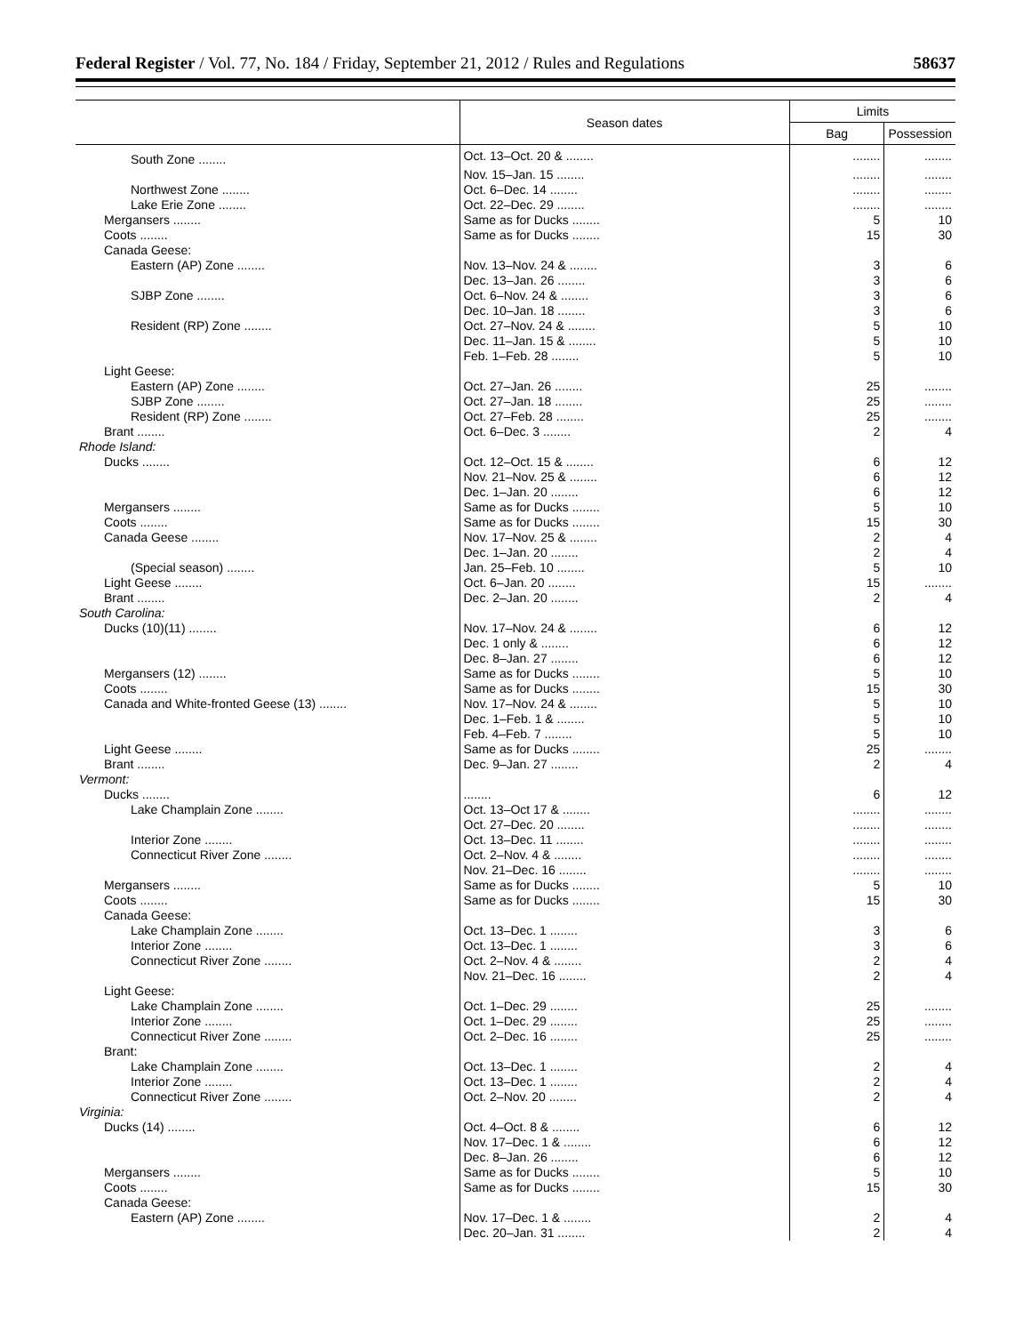Federal Register / Vol. 77, No. 184 / Friday, September 21, 2012 / Rules and Regulations 58637
| | Season dates | Limits | |
| --- | --- | --- | --- |
| | | Bag | Possession |
| South Zone ........ | Oct. 13–Oct. 20 & ........ | ........ | ........ |
| | Nov. 15–Jan. 15 ........ | ........ | ........ |
| Northwest Zone ........ | Oct. 6–Dec. 14 ........ | ........ | ........ |
| Lake Erie Zone ........ | Oct. 22–Dec. 29 ........ | ........ | ........ |
| Mergansers ........ | Same as for Ducks ........ | 5 | 10 |
| Coots ........ | Same as for Ducks ........ | 15 | 30 |
| Canada Geese: | | | |
| Eastern (AP) Zone ........ | Nov. 13–Nov. 24 & ........ | 3 | 6 |
| | Dec. 13–Jan. 26 ........ | 3 | 6 |
| SJBP Zone ........ | Oct. 6–Nov. 24 & ........ | 3 | 6 |
| | Dec. 10–Jan. 18 ........ | 3 | 6 |
| Resident (RP) Zone ........ | Oct. 27–Nov. 24 & ........ | 5 | 10 |
| | Dec. 11–Jan. 15 & ........ | 5 | 10 |
| | Feb. 1–Feb. 28 ........ | 5 | 10 |
| Light Geese: | | | |
| Eastern (AP) Zone ........ | Oct. 27–Jan. 26 ........ | 25 | ........ |
| SJBP Zone ........ | Oct. 27–Jan. 18 ........ | 25 | ........ |
| Resident (RP) Zone ........ | Oct. 27–Feb. 28 ........ | 25 | ........ |
| Brant ........ | Oct. 6–Dec. 3 ........ | 2 | 4 |
| Rhode Island: | | | |
| Ducks ........ | Oct. 12–Oct. 15 & ........ | 6 | 12 |
| | Nov. 21–Nov. 25 & ........ | 6 | 12 |
| | Dec. 1–Jan. 20 ........ | 6 | 12 |
| Mergansers ........ | Same as for Ducks ........ | 5 | 10 |
| Coots ........ | Same as for Ducks ........ | 15 | 30 |
| Canada Geese ........ | Nov. 17–Nov. 25 & ........ | 2 | 4 |
| | Dec. 1–Jan. 20 ........ | 2 | 4 |
| (Special season) ........ | Jan. 25–Feb. 10 ........ | 5 | 10 |
| Light Geese ........ | Oct. 6–Jan. 20 ........ | 15 | ........ |
| Brant ........ | Dec. 2–Jan. 20 ........ | 2 | 4 |
| South Carolina: | | | |
| Ducks (10)(11) ........ | Nov. 17–Nov. 24 & ........ | 6 | 12 |
| | Dec. 1 only & ........ | 6 | 12 |
| | Dec. 8–Jan. 27 ........ | 6 | 12 |
| Mergansers (12) ........ | Same as for Ducks ........ | 5 | 10 |
| Coots ........ | Same as for Ducks ........ | 15 | 30 |
| Canada and White-fronted Geese (13) ........ | Nov. 17–Nov. 24 & ........ | 5 | 10 |
| | Dec. 1–Feb. 1 & ........ | 5 | 10 |
| | Feb. 4–Feb. 7 ........ | 5 | 10 |
| Light Geese ........ | Same as for Ducks ........ | 25 | ........ |
| Brant ........ | Dec. 9–Jan. 27 ........ | 2 | 4 |
| Vermont: | | | |
| Ducks ........ | ........ | 6 | 12 |
| Lake Champlain Zone ........ | Oct. 13–Oct 17 & ........ | ........ | ........ |
| | Oct. 27–Dec. 20 ........ | ........ | ........ |
| Interior Zone ........ | Oct. 13–Dec. 11 ........ | ........ | ........ |
| Connecticut River Zone ........ | Oct. 2–Nov. 4 & ........ | ........ | ........ |
| | Nov. 21–Dec. 16 ........ | ........ | ........ |
| Mergansers ........ | Same as for Ducks ........ | 5 | 10 |
| Coots ........ | Same as for Ducks ........ | 15 | 30 |
| Canada Geese: | | | |
| Lake Champlain Zone ........ | Oct. 13–Dec. 1 ........ | 3 | 6 |
| Interior Zone ........ | Oct. 13–Dec. 1 ........ | 3 | 6 |
| Connecticut River Zone ........ | Oct. 2–Nov. 4 & ........ | 2 | 4 |
| | Nov. 21–Dec. 16 ........ | 2 | 4 |
| Light Geese: | | | |
| Lake Champlain Zone ........ | Oct. 1–Dec. 29 ........ | 25 | ........ |
| Interior Zone ........ | Oct. 1–Dec. 29 ........ | 25 | ........ |
| Connecticut River Zone ........ | Oct. 2–Dec. 16 ........ | 25 | ........ |
| Brant: | | | |
| Lake Champlain Zone ........ | Oct. 13–Dec. 1 ........ | 2 | 4 |
| Interior Zone ........ | Oct. 13–Dec. 1 ........ | 2 | 4 |
| Connecticut River Zone ........ | Oct. 2–Nov. 20 ........ | 2 | 4 |
| Virginia: | | | |
| Ducks (14) ........ | Oct. 4–Oct. 8 & ........ | 6 | 12 |
| | Nov. 17–Dec. 1 & ........ | 6 | 12 |
| | Dec. 8–Jan. 26 ........ | 6 | 12 |
| Mergansers ........ | Same as for Ducks ........ | 5 | 10 |
| Coots ........ | Same as for Ducks ........ | 15 | 30 |
| Canada Geese: | | | |
| Eastern (AP) Zone ........ | Nov. 17–Dec. 1 & ........ | 2 | 4 |
| | Dec. 20–Jan. 31 ........ | 2 | 4 |